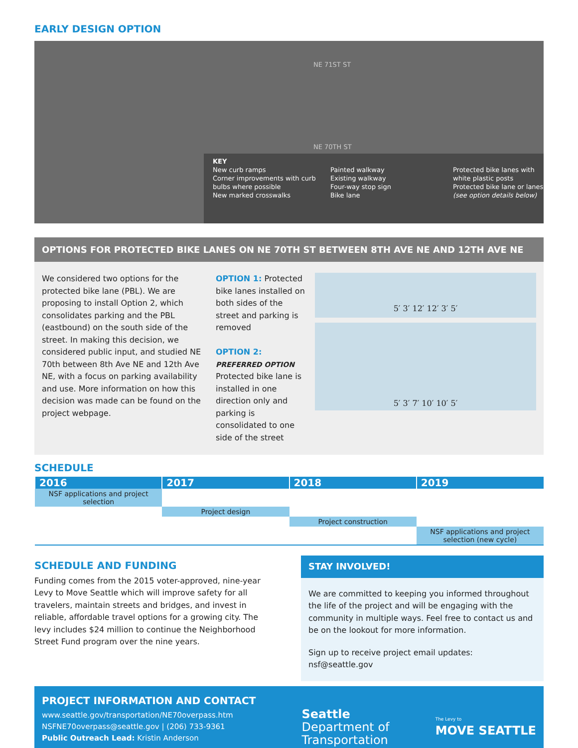EARLY DESIGN OPTION
NE 71ST ST
NE 70TH ST
KEY
New curb ramps
Corner improvements with curb bulbs where possible
New marked crosswalks
Painted walkway
Existing walkway
Four-way stop sign
Bike lane
Protected bike lanes with white plastic posts
Protected bike lane or lanes
(see option details below)
OPTIONS FOR PROTECTED BIKE LANES ON NE 70TH ST BETWEEN 8TH AVE NE AND 12TH AVE NE
We considered two options for the protected bike lane (PBL). We are proposing to install Option 2, which consolidates parking and the PBL (eastbound) on the south side of the street. In making this decision, we considered public input, and studied NE 70th between 8th Ave NE and 12th Ave NE, with a focus on parking availability and use. More information on how this decision was made can be found on the project webpage.
OPTION 1: Protected bike lanes installed on both sides of the street and parking is removed
OPTION 2:
PREFERRED OPTION
Protected bike lane is installed in one direction only and parking is consolidated to one side of the street
5′ 3′ 12′ 12′ 3′ 5′
5′ 3′ 7′ 10′ 10′ 5′
SCHEDULE
| 2016 | 2017 | 2018 | 2019 |
| --- | --- | --- | --- |
| NSF applications and project selection | | | |
| | Project design | | |
| | | Project construction | |
| | | | NSF applications and project selection (new cycle) |
SCHEDULE AND FUNDING
Funding comes from the 2015 voter-approved, nine-year Levy to Move Seattle which will improve safety for all travelers, maintain streets and bridges, and invest in reliable, affordable travel options for a growing city. The levy includes $24 million to continue the Neighborhood Street Fund program over the nine years.
STAY INVOLVED!
We are committed to keeping you informed throughout the life of the project and will be engaging with the community in multiple ways. Feel free to contact us and be on the lookout for more information.
Sign up to receive project email updates: nsf@seattle.gov
PROJECT INFORMATION AND CONTACT
www.seattle.gov/transportation/NE70overpass.htm
NSFNE70overpass@seattle.gov | (206) 733-9361
Public Outreach Lead: Kristin Anderson
Seattle
Department of
Transportation
The Levy to
MOVE SEATTLE